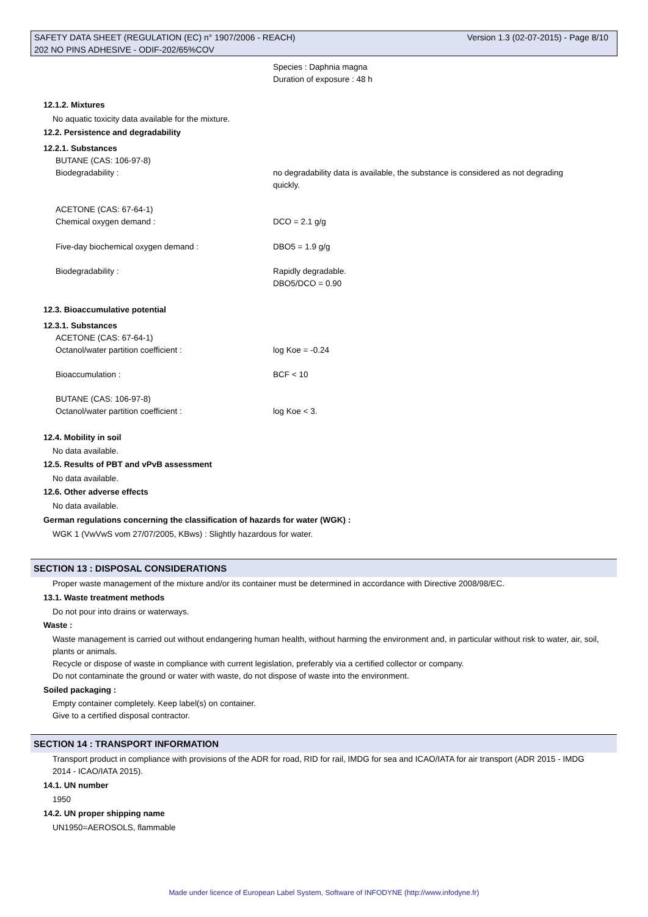SAFETY DATA SHEET (REGULATION (EC) n° 1907/2006 - REACH) Version 1.3 (02-07-2015) - Page 8/10
202 NO PINS ADHESIVE - ODIF-202/65%COV
Species : Daphnia magna
Duration of exposure : 48 h
12.1.2. Mixtures
No aquatic toxicity data available for the mixture.
12.2. Persistence and degradability
12.2.1. Substances
BUTANE (CAS: 106-97-8)
Biodegradability : no degradability data is available, the substance is considered as not degrading quickly.
ACETONE (CAS: 67-64-1)
Chemical oxygen demand : DCO = 2.1 g/g
Five-day biochemical oxygen demand : DBO5 = 1.9 g/g
Biodegradability : Rapidly degradable.
DBO5/DCO = 0.90
12.3. Bioaccumulative potential
12.3.1. Substances
ACETONE (CAS: 67-64-1)
Octanol/water partition coefficient : log Koe = -0.24
Bioaccumulation : BCF < 10
BUTANE (CAS: 106-97-8)
Octanol/water partition coefficient : log Koe < 3.
12.4. Mobility in soil
No data available.
12.5. Results of PBT and vPvB assessment
No data available.
12.6. Other adverse effects
No data available.
German regulations concerning the classification of hazards for water (WGK) :
WGK 1 (VwVwS vom 27/07/2005, KBws) : Slightly hazardous for water.
SECTION 13 : DISPOSAL CONSIDERATIONS
Proper waste management of the mixture and/or its container must be determined in accordance with Directive 2008/98/EC.
13.1. Waste treatment methods
Do not pour into drains or waterways.
Waste :
Waste management is carried out without endangering human health, without harming the environment and, in particular without risk to water, air, soil, plants or animals.
Recycle or dispose of waste in compliance with current legislation, preferably via a certified collector or company.
Do not contaminate the ground or water with waste, do not dispose of waste into the environment.
Soiled packaging :
Empty container completely. Keep label(s) on container.
Give to a certified disposal contractor.
SECTION 14 : TRANSPORT INFORMATION
Transport product in compliance with provisions of the ADR for road, RID for rail, IMDG for sea and ICAO/IATA for air transport (ADR 2015 - IMDG 2014 - ICAO/IATA 2015).
14.1. UN number
1950
14.2. UN proper shipping name
UN1950=AEROSOLS, flammable
Made under licence of European Label System, Software of INFODYNE (http://www.infodyne.fr)